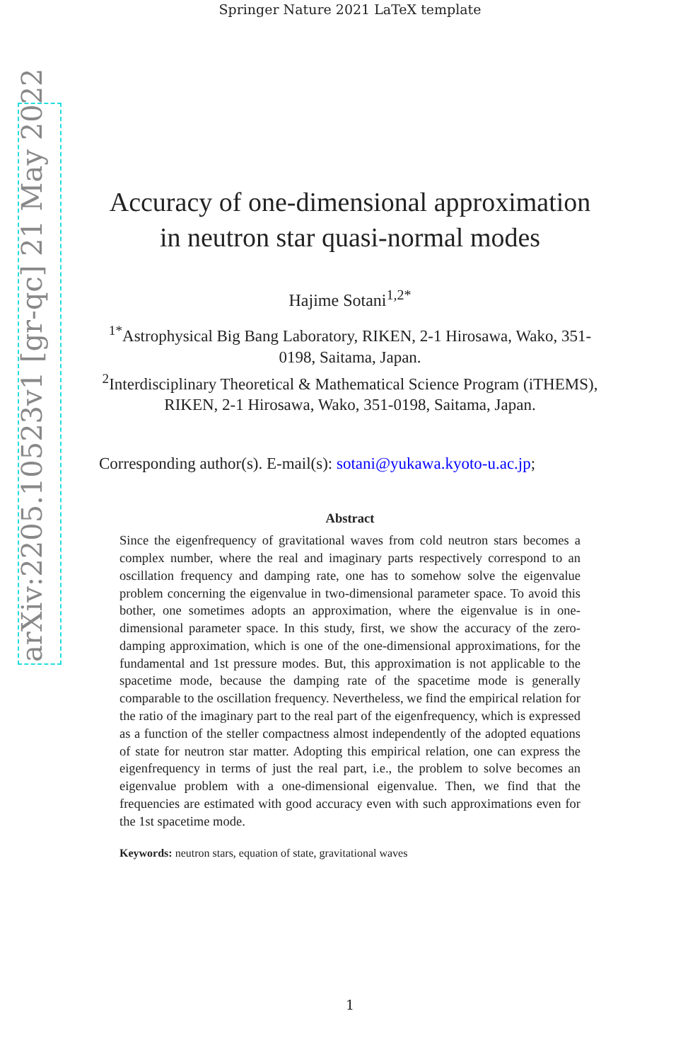Springer Nature 2021 LaTeX template
arXiv:2205.10523v1 [gr-qc] 21 May 2022
Accuracy of one-dimensional approximation in neutron star quasi-normal modes
Hajime Sotani<sup>1,2*</sup>
<sup>1*</sup>Astrophysical Big Bang Laboratory, RIKEN, 2-1 Hirosawa, Wako, 351-0198, Saitama, Japan.
<sup>2</sup> Interdisciplinary Theoretical & Mathematical Science Program (iTHEMS), RIKEN, 2-1 Hirosawa, Wako, 351-0198, Saitama, Japan.
Corresponding author(s). E-mail(s): sotani@yukawa.kyoto-u.ac.jp;
Abstract
Since the eigenfrequency of gravitational waves from cold neutron stars becomes a complex number, where the real and imaginary parts respectively correspond to an oscillation frequency and damping rate, one has to somehow solve the eigenvalue problem concerning the eigenvalue in two-dimensional parameter space. To avoid this bother, one sometimes adopts an approximation, where the eigenvalue is in one-dimensional parameter space. In this study, first, we show the accuracy of the zero-damping approximation, which is one of the one-dimensional approximations, for the fundamental and 1st pressure modes. But, this approximation is not applicable to the spacetime mode, because the damping rate of the spacetime mode is generally comparable to the oscillation frequency. Nevertheless, we find the empirical relation for the ratio of the imaginary part to the real part of the eigenfrequency, which is expressed as a function of the steller compactness almost independently of the adopted equations of state for neutron star matter. Adopting this empirical relation, one can express the eigenfrequency in terms of just the real part, i.e., the problem to solve becomes an eigenvalue problem with a one-dimensional eigenvalue. Then, we find that the frequencies are estimated with good accuracy even with such approximations even for the 1st spacetime mode.
Keywords: neutron stars, equation of state, gravitational waves
1